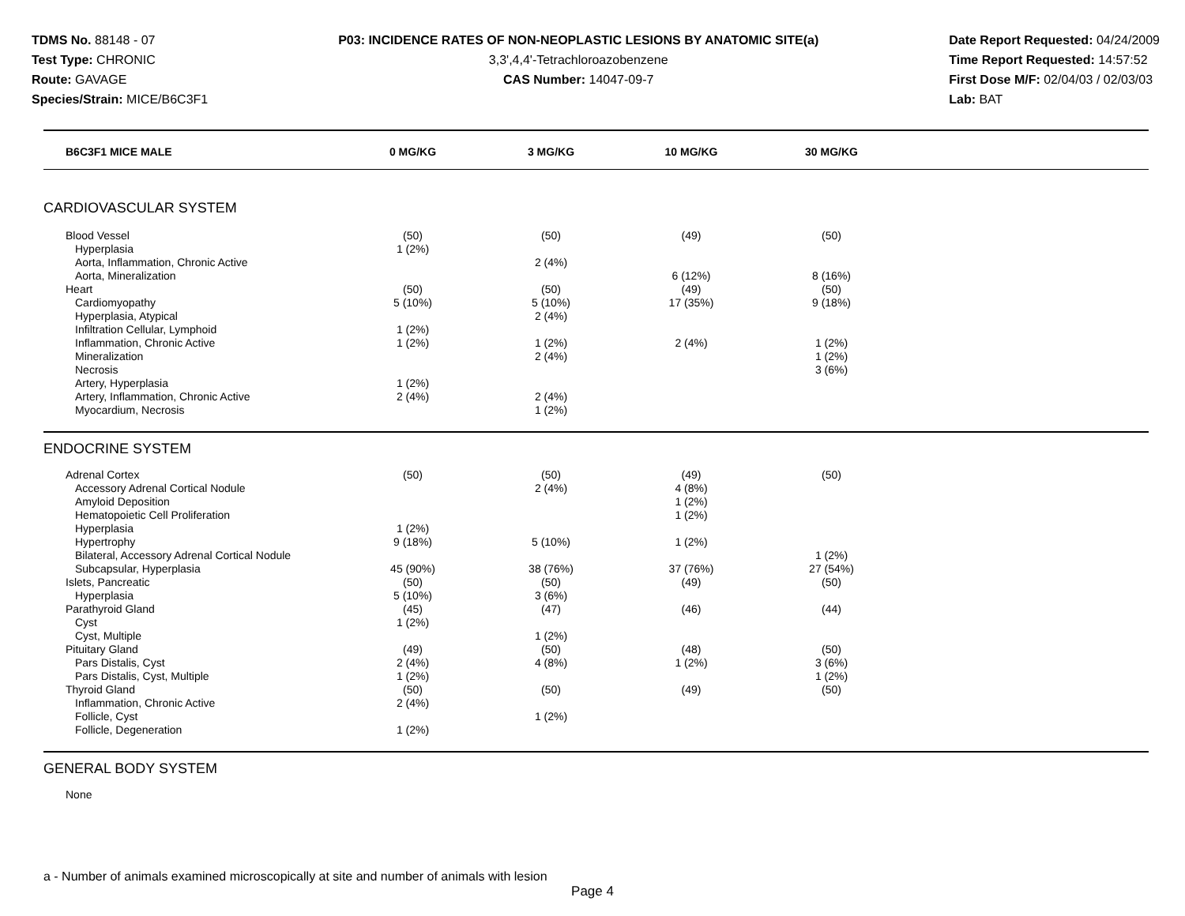TDMS No. 88148 - 07
Test Type: CHRONIC
Route: GAVAGE
Species/Strain: MICE/B6C3F1
P03: INCIDENCE RATES OF NON-NEOPLASTIC LESIONS BY ANATOMIC SITE(a)
3,3',4,4'-Tetrachloroazobenzene
CAS Number: 14047-09-7
Date Report Requested: 04/24/2009
Time Report Requested: 14:57:52
First Dose M/F: 02/04/03 / 02/03/03
Lab: BAT
| B6C3F1 MICE MALE | 0 MG/KG | 3 MG/KG | 10 MG/KG | 30 MG/KG | |
| --- | --- | --- | --- | --- | --- |
| CARDIOVASCULAR SYSTEM | | | | | |
| Blood Vessel | (50) | (50) | (49) | (50) | |
| Hyperplasia | 1 (2%) | | | | |
| Aorta, Inflammation, Chronic Active | | 2 (4%) | | | |
| Aorta, Mineralization | | | 6 (12%) | 8 (16%) | |
| Heart | (50) | (50) | (49) | (50) | |
| Cardiomyopathy | 5 (10%) | 5 (10%) | 17 (35%) | 9 (18%) | |
| Hyperplasia, Atypical | | 2 (4%) | | | |
| Infiltration Cellular, Lymphoid | 1 (2%) | | | | |
| Inflammation, Chronic Active | 1 (2%) | 1 (2%) | 2 (4%) | 1 (2%) | |
| Mineralization | | 2 (4%) | | 1 (2%) | |
| Necrosis | | | | 3 (6%) | |
| Artery, Hyperplasia | 1 (2%) | | | | |
| Artery, Inflammation, Chronic Active | 2 (4%) | 2 (4%) | | | |
| Myocardium, Necrosis | | 1 (2%) | | | |
| ENDOCRINE SYSTEM | | | | | |
| Adrenal Cortex | (50) | (50) | (49) | (50) | |
| Accessory Adrenal Cortical Nodule | | 2 (4%) | 4 (8%) | | |
| Amyloid Deposition | | | 1 (2%) | | |
| Hematopoietic Cell Proliferation | | | 1 (2%) | | |
| Hyperplasia | 1 (2%) | | | | |
| Hypertrophy | 9 (18%) | 5 (10%) | 1 (2%) | | |
| Bilateral, Accessory Adrenal Cortical Nodule | | | | 1 (2%) | |
| Subcapsular, Hyperplasia | 45 (90%) | 38 (76%) | 37 (76%) | 27 (54%) | |
| Islets, Pancreatic | (50) | (50) | (49) | (50) | |
| Hyperplasia | 5 (10%) | 3 (6%) | | | |
| Parathyroid Gland | (45) | (47) | (46) | (44) | |
| Cyst | 1 (2%) | | | | |
| Cyst, Multiple | | 1 (2%) | | | |
| Pituitary Gland | (49) | (50) | (48) | (50) | |
| Pars Distalis, Cyst | 2 (4%) | 4 (8%) | 1 (2%) | 3 (6%) | |
| Pars Distalis, Cyst, Multiple | 1 (2%) | | | 1 (2%) | |
| Thyroid Gland | (50) | (50) | (49) | (50) | |
| Inflammation, Chronic Active | 2 (4%) | | | | |
| Follicle, Cyst | | 1 (2%) | | | |
| Follicle, Degeneration | 1 (2%) | | | | |
| GENERAL BODY SYSTEM | | | | | |
| None | | | | | |
a - Number of animals examined microscopically at site and number of animals with lesion
Page 4